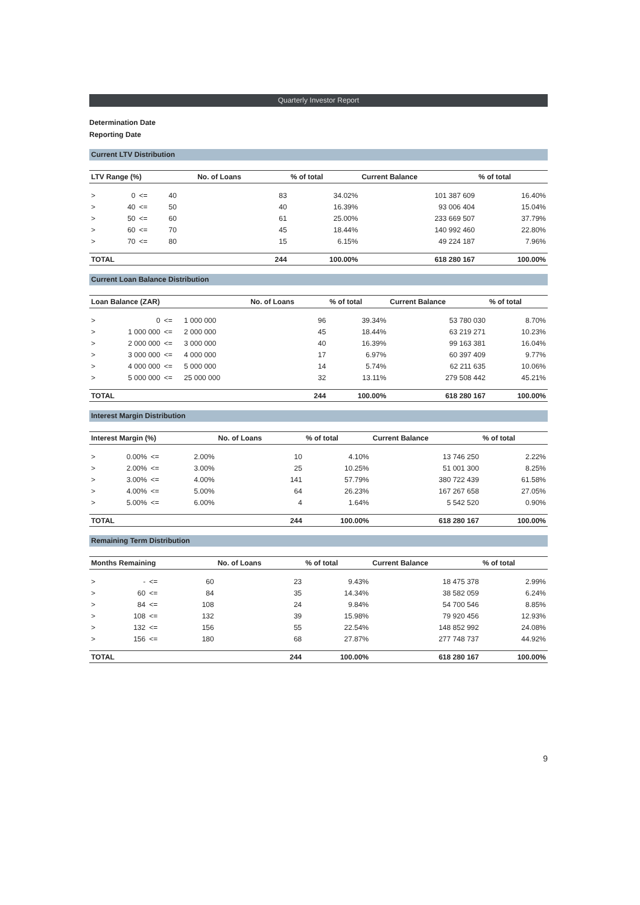Quarterly Investor Report
Determination Date
Reporting Date
Current LTV Distribution
| LTV Range (%) | | | | No. of Loans | % of total | Current Balance | % of total |
| --- | --- | --- | --- | --- | --- | --- | --- |
| > | 0 | <= | 40 | 83 | 34.02% | 101 387 609 | 16.40% |
| > | 40 | <= | 50 | 40 | 16.39% | 93 006 404 | 15.04% |
| > | 50 | <= | 60 | 61 | 25.00% | 233 669 507 | 37.79% |
| > | 60 | <= | 70 | 45 | 18.44% | 140 992 460 | 22.80% |
| > | 70 | <= | 80 | 15 | 6.15% | 49 224 187 | 7.96% |
| TOTAL | | | | 244 | 100.00% | 618 280 167 | 100.00% |
Current Loan Balance Distribution
| Loan Balance (ZAR) | | | | No. of Loans | % of total | Current Balance | % of total |
| --- | --- | --- | --- | --- | --- | --- | --- |
| > | 0 | <= | 1 000 000 | 96 | 39.34% | 53 780 030 | 8.70% |
| > | 1 000 000 | <= | 2 000 000 | 45 | 18.44% | 63 219 271 | 10.23% |
| > | 2 000 000 | <= | 3 000 000 | 40 | 16.39% | 99 163 381 | 16.04% |
| > | 3 000 000 | <= | 4 000 000 | 17 | 6.97% | 60 397 409 | 9.77% |
| > | 4 000 000 | <= | 5 000 000 | 14 | 5.74% | 62 211 635 | 10.06% |
| > | 5 000 000 | <= | 25 000 000 | 32 | 13.11% | 279 508 442 | 45.21% |
| TOTAL | | | | 244 | 100.00% | 618 280 167 | 100.00% |
Interest Margin Distribution
| Interest Margin (%) | | | | No. of Loans | % of total | Current Balance | % of total |
| --- | --- | --- | --- | --- | --- | --- | --- |
| > | 0.00% | <= | 2.00% | 10 | 4.10% | 13 746 250 | 2.22% |
| > | 2.00% | <= | 3.00% | 25 | 10.25% | 51 001 300 | 8.25% |
| > | 3.00% | <= | 4.00% | 141 | 57.79% | 380 722 439 | 61.58% |
| > | 4.00% | <= | 5.00% | 64 | 26.23% | 167 267 658 | 27.05% |
| > | 5.00% | <= | 6.00% | 4 | 1.64% | 5 542 520 | 0.90% |
| TOTAL | | | | 244 | 100.00% | 618 280 167 | 100.00% |
Remaining Term Distribution
| Months Remaining | | | | No. of Loans | % of total | Current Balance | % of total |
| --- | --- | --- | --- | --- | --- | --- | --- |
| > | - | <= | 60 | 23 | 9.43% | 18 475 378 | 2.99% |
| > | 60 | <= | 84 | 35 | 14.34% | 38 582 059 | 6.24% |
| > | 84 | <= | 108 | 24 | 9.84% | 54 700 546 | 8.85% |
| > | 108 | <= | 132 | 39 | 15.98% | 79 920 456 | 12.93% |
| > | 132 | <= | 156 | 55 | 22.54% | 148 852 992 | 24.08% |
| > | 156 | <= | 180 | 68 | 27.87% | 277 748 737 | 44.92% |
| TOTAL | | | | 244 | 100.00% | 618 280 167 | 100.00% |
9